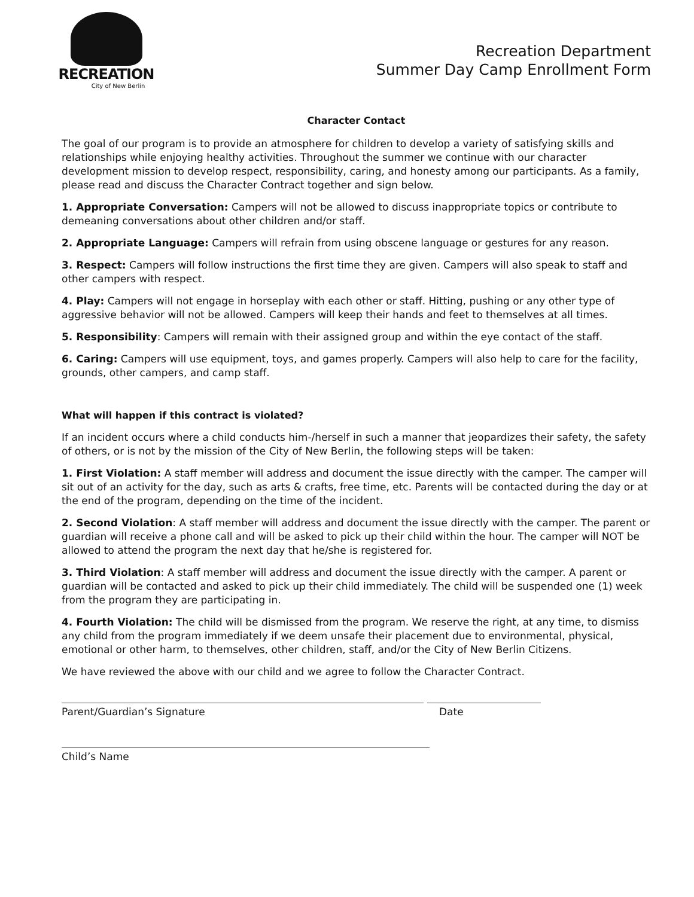RECREATION
City of New Berlin
Recreation Department
Summer Day Camp Enrollment Form
Character Contact
The goal of our program is to provide an atmosphere for children to develop a variety of satisfying skills and relationships while enjoying healthy activities. Throughout the summer we continue with our character development mission to develop respect, responsibility, caring, and honesty among our participants. As a family, please read and discuss the Character Contract together and sign below.
1. Appropriate Conversation: Campers will not be allowed to discuss inappropriate topics or contribute to demeaning conversations about other children and/or staff.
2. Appropriate Language: Campers will refrain from using obscene language or gestures for any reason.
3. Respect: Campers will follow instructions the first time they are given. Campers will also speak to staff and other campers with respect.
4. Play: Campers will not engage in horseplay with each other or staff. Hitting, pushing or any other type of aggressive behavior will not be allowed. Campers will keep their hands and feet to themselves at all times.
5. Responsibility: Campers will remain with their assigned group and within the eye contact of the staff.
6. Caring: Campers will use equipment, toys, and games properly. Campers will also help to care for the facility, grounds, other campers, and camp staff.
What will happen if this contract is violated?
If an incident occurs where a child conducts him-/herself in such a manner that jeopardizes their safety, the safety of others, or is not by the mission of the City of New Berlin, the following steps will be taken:
1. First Violation: A staff member will address and document the issue directly with the camper. The camper will sit out of an activity for the day, such as arts & crafts, free time, etc. Parents will be contacted during the day or at the end of the program, depending on the time of the incident.
2. Second Violation: A staff member will address and document the issue directly with the camper. The parent or guardian will receive a phone call and will be asked to pick up their child within the hour. The camper will NOT be allowed to attend the program the next day that he/she is registered for.
3. Third Violation: A staff member will address and document the issue directly with the camper. A parent or guardian will be contacted and asked to pick up their child immediately. The child will be suspended one (1) week from the program they are participating in.
4. Fourth Violation: The child will be dismissed from the program. We reserve the right, at any time, to dismiss any child from the program immediately if we deem unsafe their placement due to environmental, physical, emotional or other harm, to themselves, other children, staff, and/or the City of New Berlin Citizens.
We have reviewed the above with our child and we agree to follow the Character Contract.
Parent/Guardian’s Signature Date
Child’s Name